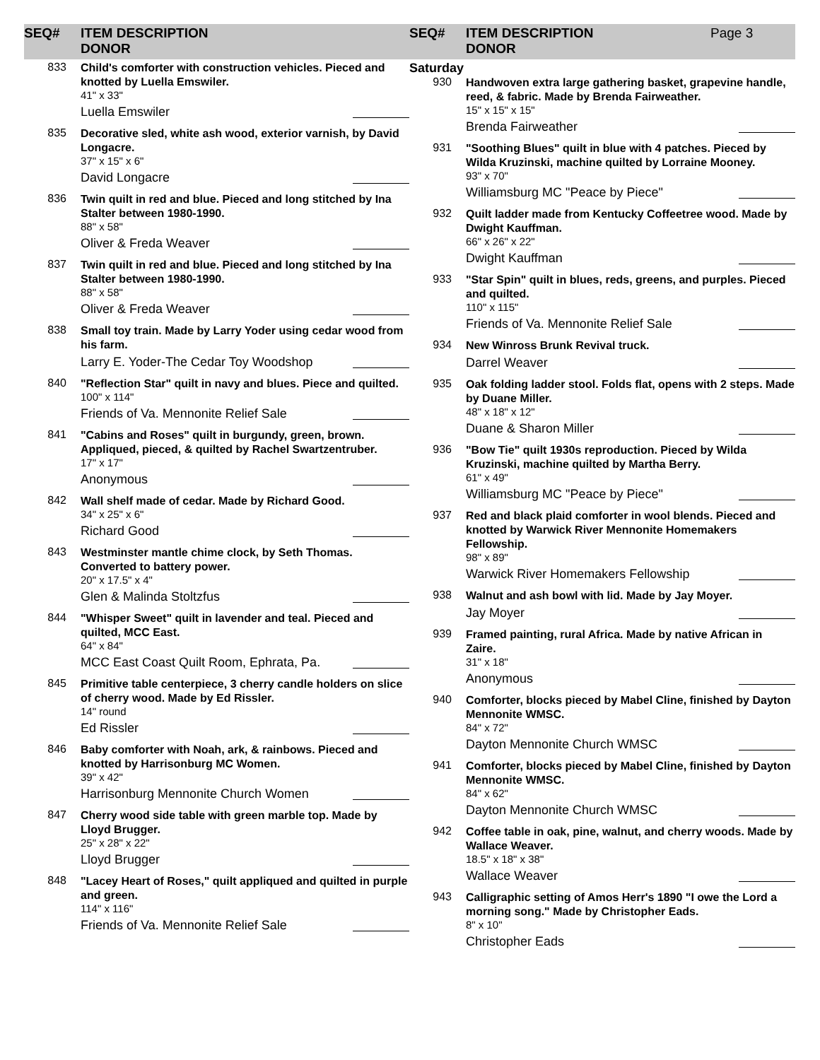SEQ# ITEM DESCRIPTION
DONOR
833
Child's comforter with construction vehicles. Pieced and knotted by Luella Emswiler.
41" x 33"
Luella Emswiler
835
Decorative sled, white ash wood, exterior varnish, by David Longacre.
37" x 15" x 6"
David Longacre
836
Twin quilt in red and blue. Pieced and long stitched by Ina Stalter between 1980-1990.
88" x 58"
Oliver & Freda Weaver
837
Twin quilt in red and blue. Pieced and long stitched by Ina Stalter between 1980-1990.
88" x 58"
Oliver & Freda Weaver
838
Small toy train. Made by Larry Yoder using cedar wood from his farm.
Larry E. Yoder-The Cedar Toy Woodshop
840
"Reflection Star" quilt in navy and blues. Piece and quilted.
100" x 114"
Friends of Va. Mennonite Relief Sale
841
"Cabins and Roses" quilt in burgundy, green, brown. Appliqued, pieced, & quilted by Rachel Swartzentruber.
17" x 17"
Anonymous
842
Wall shelf made of cedar. Made by Richard Good.
34" x 25" x 6"
Richard Good
843
Westminster mantle chime clock, by Seth Thomas. Converted to battery power.
20" x 17.5" x 4"
Glen & Malinda Stoltzfus
844
"Whisper Sweet" quilt in lavender and teal. Pieced and quilted, MCC East.
64" x 84"
MCC East Coast Quilt Room, Ephrata, Pa.
845
Primitive table centerpiece, 3 cherry candle holders on slice of cherry wood. Made by Ed Rissler.
14" round
Ed Rissler
846
Baby comforter with Noah, ark, & rainbows. Pieced and knotted by Harrisonburg MC Women.
39" x 42"
Harrisonburg Mennonite Church Women
847
Cherry wood side table with green marble top. Made by Lloyd Brugger.
25" x 28" x 22"
Lloyd Brugger
848
"Lacey Heart of Roses," quilt appliqued and quilted in purple and green.
114" x 116"
Friends of Va. Mennonite Relief Sale
SEQ# ITEM DESCRIPTION
DONOR
Page 3
Saturday
930
Handwoven extra large gathering basket, grapevine handle, reed, & fabric. Made by Brenda Fairweather.
15" x 15" x 15"
Brenda Fairweather
931
"Soothing Blues" quilt in blue with 4 patches. Pieced by Wilda Kruzinski, machine quilted by Lorraine Mooney.
93" x 70"
Williamsburg MC "Peace by Piece"
932
Quilt ladder made from Kentucky Coffeetree wood. Made by Dwight Kauffman.
66" x 26" x 22"
Dwight Kauffman
933
"Star Spin" quilt in blues, reds, greens, and purples. Pieced and quilted.
110" x 115"
Friends of Va. Mennonite Relief Sale
934
New Winross Brunk Revival truck.
Darrel Weaver
935
Oak folding ladder stool. Folds flat, opens with 2 steps. Made by Duane Miller.
48" x 18" x 12"
Duane & Sharon Miller
936
"Bow Tie" quilt 1930s reproduction. Pieced by Wilda Kruzinski, machine quilted by Martha Berry.
61" x 49"
Williamsburg MC "Peace by Piece"
937
Red and black plaid comforter in wool blends. Pieced and knotted by Warwick River Mennonite Homemakers Fellowship.
98" x 89"
Warwick River Homemakers Fellowship
938
Walnut and ash bowl with lid. Made by Jay Moyer.
Jay Moyer
939
Framed painting, rural Africa. Made by native African in Zaire.
31" x 18"
Anonymous
940
Comforter, blocks pieced by Mabel Cline, finished by Dayton Mennonite WMSC.
84" x 72"
Dayton Mennonite Church WMSC
941
Comforter, blocks pieced by Mabel Cline, finished by Dayton Mennonite WMSC.
84" x 62"
Dayton Mennonite Church WMSC
942
Coffee table in oak, pine, walnut, and cherry woods. Made by Wallace Weaver.
18.5" x 18" x 38"
Wallace Weaver
943
Calligraphic setting of Amos Herr's 1890 "I owe the Lord a morning song." Made by Christopher Eads.
8" x 10"
Christopher Eads